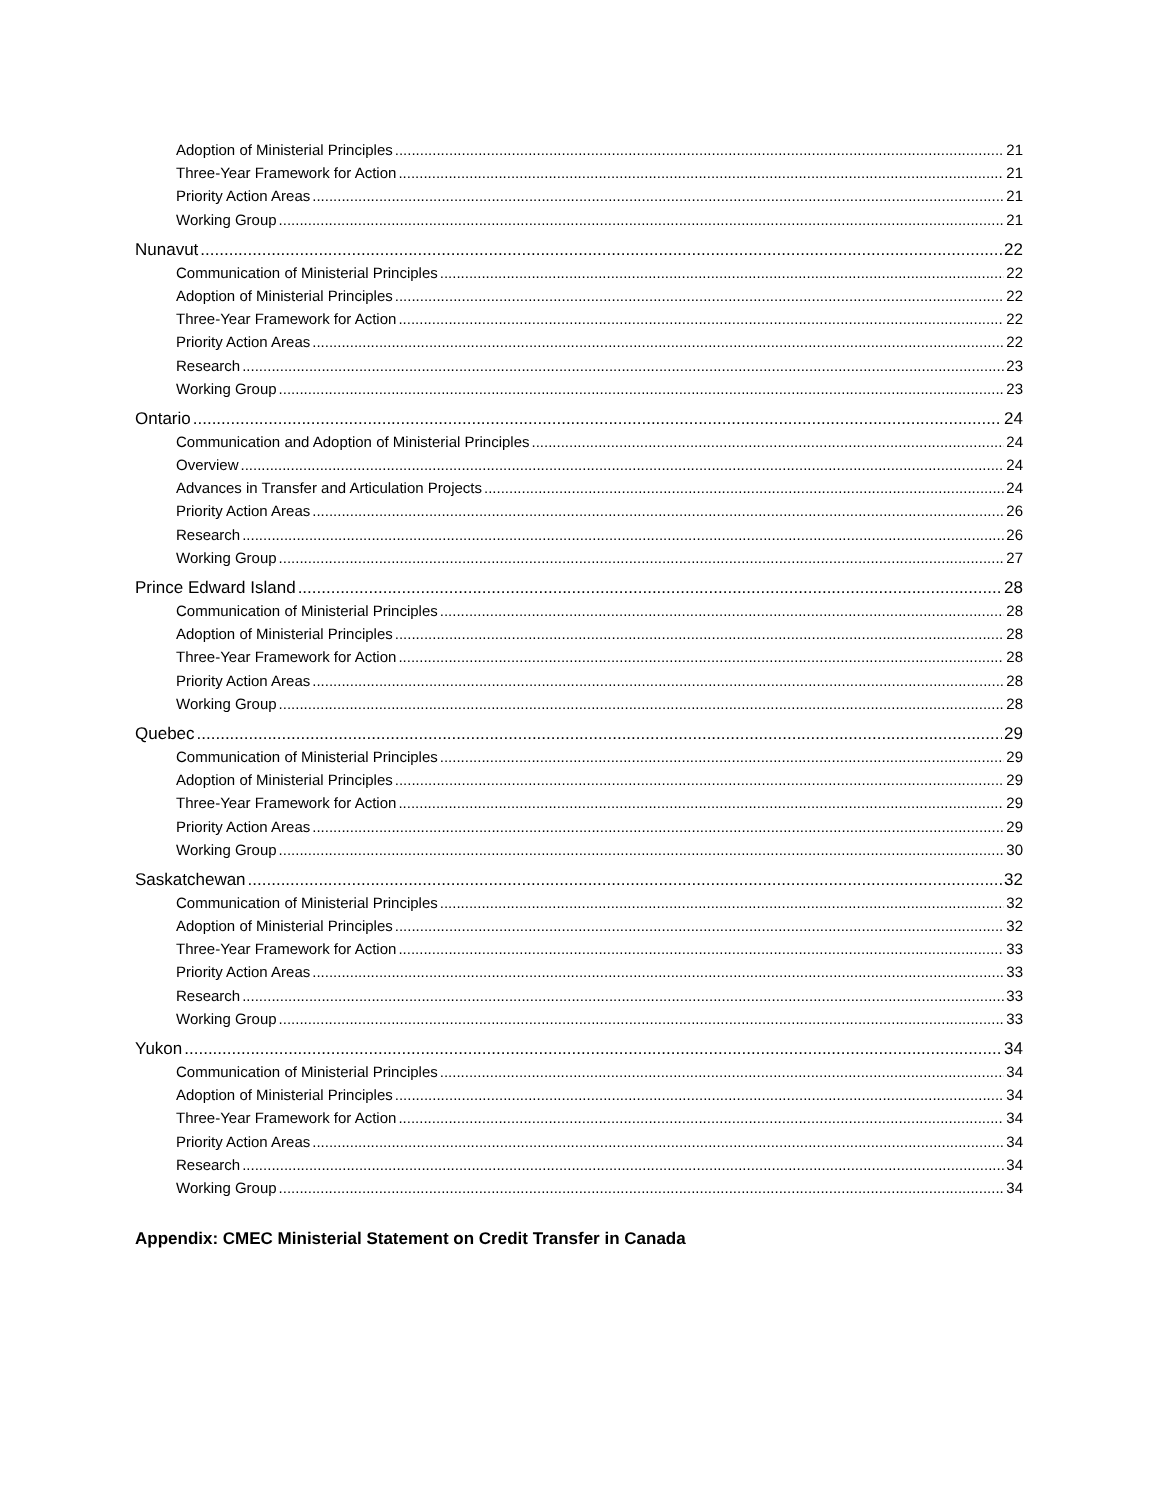Adoption of Ministerial Principles 21
Three-Year Framework for Action 21
Priority Action Areas 21
Working Group 21
Nunavut 22
Communication of Ministerial Principles 22
Adoption of Ministerial Principles 22
Three-Year Framework for Action 22
Priority Action Areas 22
Research 23
Working Group 23
Ontario 24
Communication and Adoption of Ministerial Principles 24
Overview 24
Advances in Transfer and Articulation Projects 24
Priority Action Areas 26
Research 26
Working Group 27
Prince Edward Island 28
Communication of Ministerial Principles 28
Adoption of Ministerial Principles 28
Three-Year Framework for Action 28
Priority Action Areas 28
Working Group 28
Quebec 29
Communication of Ministerial Principles 29
Adoption of Ministerial Principles 29
Three-Year Framework for Action 29
Priority Action Areas 29
Working Group 30
Saskatchewan 32
Communication of Ministerial Principles 32
Adoption of Ministerial Principles 32
Three-Year Framework for Action 33
Priority Action Areas 33
Research 33
Working Group 33
Yukon 34
Communication of Ministerial Principles 34
Adoption of Ministerial Principles 34
Three-Year Framework for Action 34
Priority Action Areas 34
Research 34
Working Group 34
Appendix: CMEC Ministerial Statement on Credit Transfer in Canada